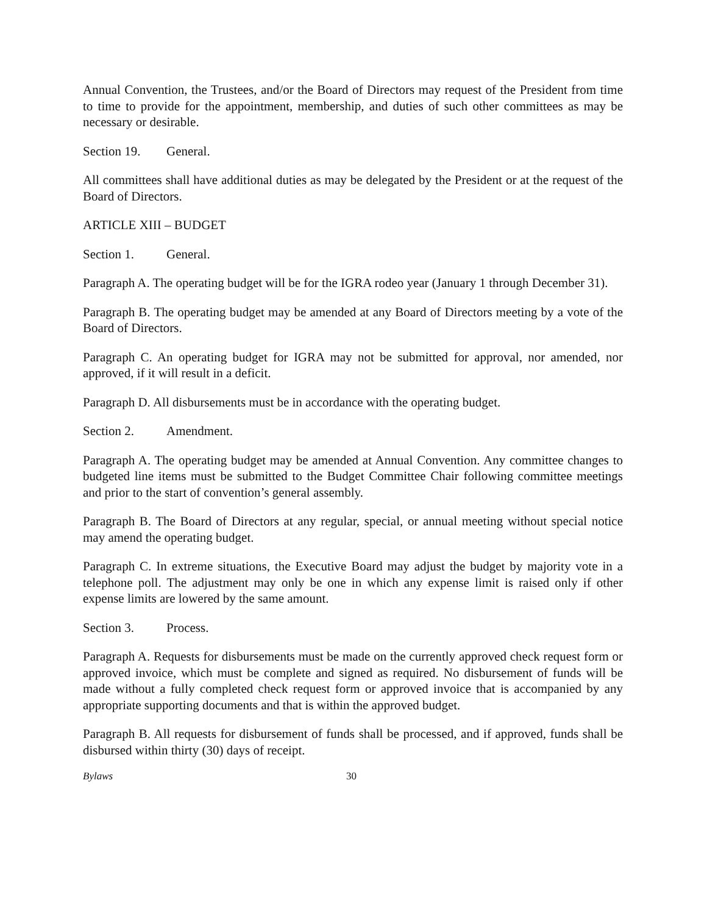Annual Convention, the Trustees, and/or the Board of Directors may request of the President from time to time to provide for the appointment, membership, and duties of such other committees as may be necessary or desirable.
Section 19. General.
All committees shall have additional duties as may be delegated by the President or at the request of the Board of Directors.
ARTICLE XIII – BUDGET
Section 1. General.
Paragraph A. The operating budget will be for the IGRA rodeo year (January 1 through December 31).
Paragraph B. The operating budget may be amended at any Board of Directors meeting by a vote of the Board of Directors.
Paragraph C. An operating budget for IGRA may not be submitted for approval, nor amended, nor approved, if it will result in a deficit.
Paragraph D. All disbursements must be in accordance with the operating budget.
Section 2. Amendment.
Paragraph A. The operating budget may be amended at Annual Convention. Any committee changes to budgeted line items must be submitted to the Budget Committee Chair following committee meetings and prior to the start of convention’s general assembly.
Paragraph B. The Board of Directors at any regular, special, or annual meeting without special notice may amend the operating budget.
Paragraph C. In extreme situations, the Executive Board may adjust the budget by majority vote in a telephone poll. The adjustment may only be one in which any expense limit is raised only if other expense limits are lowered by the same amount.
Section 3. Process.
Paragraph A. Requests for disbursements must be made on the currently approved check request form or approved invoice, which must be complete and signed as required. No disbursement of funds will be made without a fully completed check request form or approved invoice that is accompanied by any appropriate supporting documents and that is within the approved budget.
Paragraph B. All requests for disbursement of funds shall be processed, and if approved, funds shall be disbursed within thirty (30) days of receipt.
Bylaws 30